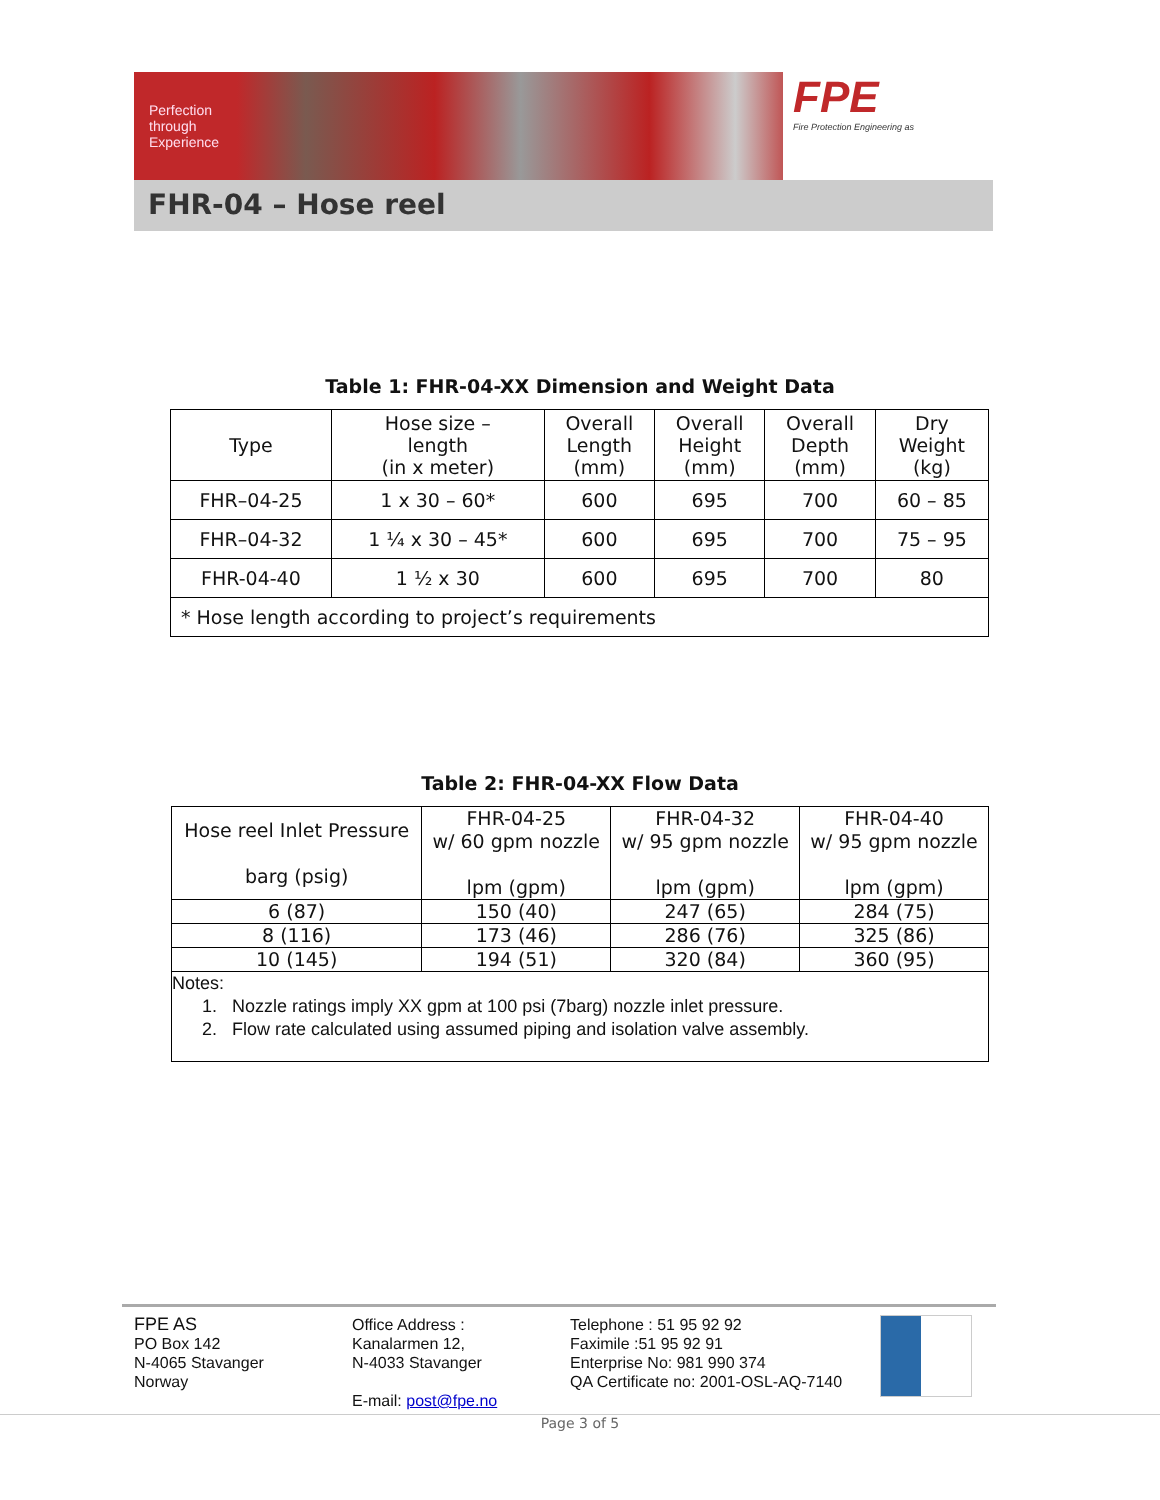Perfection
through
Experience
FPE
Fire Protection Engineering as
FHR-04 – Hose reel
Table 1: FHR-04-XX Dimension and Weight Data
| Type | Hose size – length (in x meter) | Overall Length (mm) | Overall Height (mm) | Overall Depth (mm) | Dry Weight (kg) |
| FHR–04-25 | 1 x 30 – 60* | 600 | 695 | 700 | 60 – 85 |
| FHR–04-32 | 1 ¼ x 30 – 45* | 600 | 695 | 700 | 75 – 95 |
| FHR-04-40 | 1 ½ x 30 | 600 | 695 | 700 | 80 |
| * Hose length according to project’s requirements | | | | | |
Table 2: FHR-04-XX Flow Data
| Hose reel Inlet Pressure barg (psig) | FHR-04-25 w/ 60 gpm nozzle lpm (gpm) | FHR-04-32 w/ 95 gpm nozzle lpm (gpm) | FHR-04-40 w/ 95 gpm nozzle lpm (gpm) |
| 6 (87) | 150 (40) | 247 (65) | 284 (75) |
| 8 (116) | 173 (46) | 286 (76) | 325 (86) |
| 10 (145) | 194 (51) | 320 (84) | 360 (95) |
| Notes: 1. Nozzle ratings imply XX gpm at 100 psi (7barg) nozzle inlet pressure. 2. Flow rate calculated using assumed piping and isolation valve assembly. | | | |
FPE AS
PO Box 142
N-4065 Stavanger
Norway
Office Address :
Kanalarmen 12,
N-4033 Stavanger
E-mail: post@fpe.no
Telephone : 51 95 92 92
Faximile :51 95 92 91
Enterprise No: 981 990 374
QA Certificate no: 2001-OSL-AQ-7140
Page 3 of 5